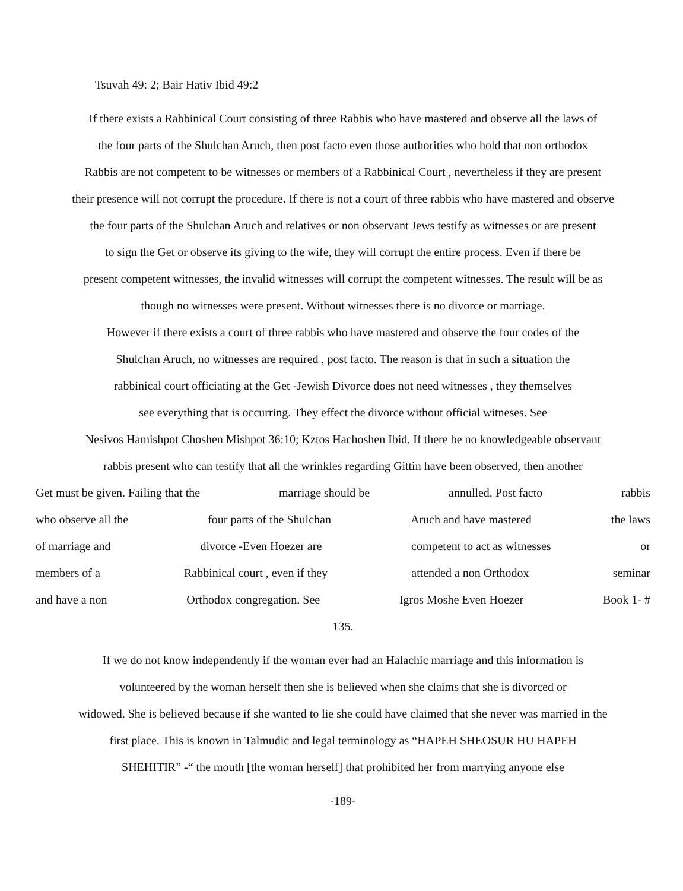Tsuvah 49: 2; Bair Hativ Ibid 49:2
If there exists a Rabbinical Court consisting of three Rabbis who have mastered and observe all the laws of
the four parts of the Shulchan Aruch, then post facto even those authorities who hold that non orthodox
Rabbis are not competent to be witnesses or members of a Rabbinical Court , nevertheless if they are present
their presence will not corrupt the procedure. If there is not a court of three rabbis who have mastered and observe
the four parts of the Shulchan Aruch and relatives or non observant Jews testify as witnesses or are present
to sign the Get or observe its giving to the wife, they will corrupt the entire process. Even if there be
present competent witnesses, the invalid witnesses will corrupt the competent witnesses. The result will be as
though no witnesses were present. Without witnesses there is no divorce or marriage.
However if there exists a court of three rabbis who have mastered and observe the four codes of the
Shulchan Aruch, no witnesses are required , post facto. The reason is that in such a situation the
rabbinical court officiating at the Get -Jewish Divorce does not need witnesses , they themselves
see everything that is occurring. They effect the divorce without official witneses. See
Nesivos Hamishpot Choshen Mishpot 36:10; Kztos Hachoshen Ibid. If there be no knowledgeable observant
rabbis present who can testify that all the wrinkles regarding Gittin have been observed, then another
Get must be given. Failing that the marriage should be annulled. Post facto rabbis
who observe all the four parts of the Shulchan Aruch and have mastered the laws
of marriage and divorce -Even Hoezer are competent to act as witnesses or
members of a Rabbinical court , even if they attended a non Orthodox seminar
and have a non Orthodox congregation. See Igros Moshe Even Hoezer Book 1- #
135.
If we do not know independently if the woman ever had an Halachic marriage and this information is
volunteered by the woman herself then she is believed when she claims that she is divorced or
widowed. She is believed because if she wanted to lie she could have claimed that she never was married in the
first place. This is known in Talmudic and legal terminology as “HAPEH SHEOSUR HU HAPEH
SHEHITIR” -“ the mouth [the woman herself] that prohibited her from marrying anyone else
-189-